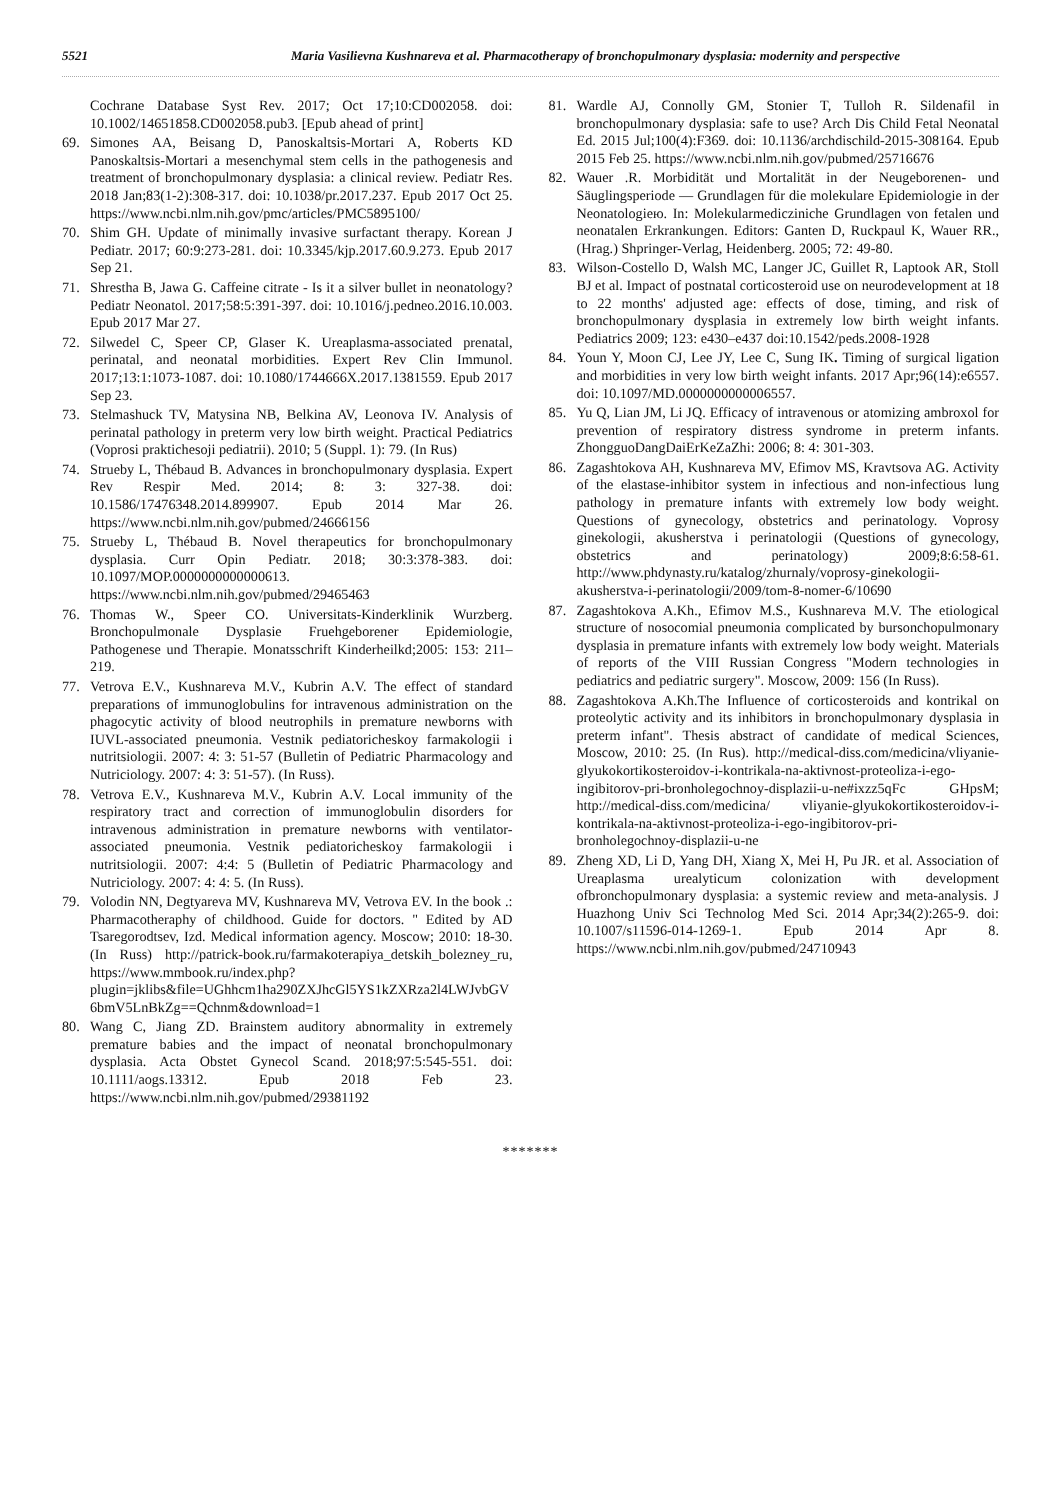5521 Maria Vasilievna Kushnareva et al. Pharmacotherapy of bronchopulmonary dysplasia: modernity and perspective
Cochrane Database Syst Rev. 2017; Oct 17;10:CD002058. doi: 10.1002/14651858.CD002058.pub3. [Epub ahead of print]
69. Simones AA, Beisang D, Panoskaltsis-Mortari A, Roberts KD Panoskaltsis-Mortari a mesenchymal stem cells in the pathogenesis and treatment of bronchopulmonary dysplasia: a clinical review. Pediatr Res. 2018 Jan;83(1-2):308-317. doi: 10.1038/pr.2017.237. Epub 2017 Oct 25. https://www.ncbi.nlm.nih.gov/pmc/articles/PMC5895100/
70. Shim GH. Update of minimally invasive surfactant therapy. Korean J Pediatr. 2017; 60:9:273-281. doi: 10.3345/kjp.2017.60.9.273. Epub 2017 Sep 21.
71. Shrestha B, Jawa G. Caffeine citrate - Is it a silver bullet in neonatology? Pediatr Neonatol. 2017;58:5:391-397. doi: 10.1016/j.pedneo.2016.10.003. Epub 2017 Mar 27.
72. Silwedel C, Speer CP, Glaser K. Ureaplasma-associated prenatal, perinatal, and neonatal morbidities. Expert Rev Clin Immunol. 2017;13:1:1073-1087. doi: 10.1080/1744666X.2017.1381559. Epub 2017 Sep 23.
73. Stelmashuck TV, Matysina NB, Belkina AV, Leonova IV. Analysis of perinatal pathology in preterm very low birth weight. Practical Pediatrics (Voprosi praktichesoji pediatrii). 2010; 5 (Suppl. 1): 79. (In Rus)
74. Strueby L, Thébaud B. Advances in bronchopulmonary dysplasia. Expert Rev Respir Med. 2014; 8: 3: 327-38. doi: 10.1586/17476348.2014.899907. Epub 2014 Mar 26. https://www.ncbi.nlm.nih.gov/pubmed/24666156
75. Strueby L, Thébaud B. Novel therapeutics for bronchopulmonary dysplasia. Curr Opin Pediatr. 2018; 30:3:378-383. doi: 10.1097/MOP.0000000000000613. https://www.ncbi.nlm.nih.gov/pubmed/29465463
76. Thomas W., Speer CO. Universitats-Kinderklinik Wurzberg. Bronchopulmonale Dysplasie Fruehgeborener Epidemiologie, Pathogenese und Therapie. Monatsschrift Kinderheilkd;2005: 153: 211–219.
77. Vetrova E.V., Kushnareva M.V., Kubrin A.V. The effect of standard preparations of immunoglobulins for intravenous administration on the phagocytic activity of blood neutrophils in premature newborns with IUVL-associated pneumonia. Vestnik pediatoricheskoy farmakologii i nutritsiologii. 2007: 4: 3: 51-57 (Bulletin of Pediatric Pharmacology and Nutriciology. 2007: 4: 3: 51-57). (In Russ).
78. Vetrova E.V., Kushnareva M.V., Kubrin A.V. Local immunity of the respiratory tract and correction of immunoglobulin disorders for intravenous administration in premature newborns with ventilator-associated pneumonia. Vestnik pediatoricheskoy farmakologii i nutritsiologii. 2007: 4:4: 5 (Bulletin of Pediatric Pharmacology and Nutriciology. 2007: 4: 4: 5. (In Russ).
79. Volodin NN, Degtyareva MV, Kushnareva MV, Vetrova EV. In the book .: Pharmacotheraphy of childhood. Guide for doctors. " Edited by AD Tsaregorodtsev, Izd. Medical information agency. Moscow; 2010: 18-30. (In Russ) http://patrick-book.ru/farmakoterapiya_detskih_bolezney_ru, https://www.mmbook.ru/index.php?plugin=jklibs&file=UGhhcm1ha290ZXJhcGl5YS1kZXRza2l4LWJvbGV6bmV5LnBkZg==Qchnm&download=1
80. Wang C, Jiang ZD. Brainstem auditory abnormality in extremely premature babies and the impact of neonatal bronchopulmonary dysplasia. Acta Obstet Gynecol Scand. 2018;97:5:545-551. doi: 10.1111/aogs.13312. Epub 2018 Feb 23. https://www.ncbi.nlm.nih.gov/pubmed/29381192
81. Wardle AJ, Connolly GM, Stonier T, Tulloh R. Sildenafil in bronchopulmonary dysplasia: safe to use? Arch Dis Child Fetal Neonatal Ed. 2015 Jul;100(4):F369. doi: 10.1136/archdischild-2015-308164. Epub 2015 Feb 25. https://www.ncbi.nlm.nih.gov/pubmed/25716676
82. Wauer .R. Morbidität und Mortalität in der Neugeborenen- und Säuglingsperiode — Grundlagen für die molekulare Epidemiologie in der Neonatologieю. In: Molekularmedicziniche Grundlagen von fetalen und neonatalen Erkrankungen. Editors: Ganten D, Ruckpaul K, Wauer RR., (Hrag.) Shpringer-Verlag, Heidenberg. 2005; 72: 49-80.
83. Wilson-Costello D, Walsh MC, Langer JC, Guillet R, Laptook AR, Stoll BJ et al. Impact of postnatal corticosteroid use on neurodevelopment at 18 to 22 months' adjusted age: effects of dose, timing, and risk of bronchopulmonary dysplasia in extremely low birth weight infants. Pediatrics 2009; 123: e430–e437 doi:10.1542/peds.2008-1928
84. Youn Y, Moon CJ, Lee JY, Lee C, Sung IK. Timing of surgical ligation and morbidities in very low birth weight infants. 2017 Apr;96(14):e6557. doi: 10.1097/MD.0000000000006557.
85. Yu Q, Lian JM, Li JQ. Efficacy of intravenous or atomizing ambroxol for prevention of respiratory distress syndrome in preterm infants. ZhongguoDangDaiErKeZaZhi: 2006; 8: 4: 301-303.
86. Zagashtokova AH, Kushnareva MV, Efimov MS, Kravtsova AG. Activity of the elastase-inhibitor system in infectious and non-infectious lung pathology in premature infants with extremely low body weight. Questions of gynecology, obstetrics and perinatology. Voprosy ginekologii, akusherstva i perinatologii (Questions of gynecology, obstetrics and perinatology) 2009;8:6:58-61. http://www.phdynasty.ru/katalog/zhurnaly/voprosy-ginekologii-akusherstva-i-perinatologii/2009/tom-8-nomer-6/10690
87. Zagashtokova A.Kh., Efimov M.S., Kushnareva M.V. The etiological structure of nosocomial pneumonia complicated by bursonchopulmonary dysplasia in premature infants with extremely low body weight. Materials of reports of the VIII Russian Congress "Modern technologies in pediatrics and pediatric surgery". Moscow, 2009: 156 (In Russ).
88. Zagashtokova A.Kh.The Influence of corticosteroids and kontrikal on proteolytic activity and its inhibitors in bronchopulmonary dysplasia in preterm infant". Thesis abstract of candidate of medical Sciences, Moscow, 2010: 25. (In Rus). http://medical-diss.com/medicina/vliyanie-glyukokortikosteroidov-i-kontrikala-na-aktivnost-proteoliza-i-ego-ingibitorov-pri-bronholegochnoy-displazii-u-ne#ixzz5qFc GHpsM; http://medical-diss.com/medicina/ vliyanie-glyukokortikosteroidov-i-kontrikala-na-aktivnost-proteoliza-i-ego-ingibitorov-pri-bronholegochnoy-displazii-u-ne
89. Zheng XD, Li D, Yang DH, Xiang X, Mei H, Pu JR. et al. Association of Ureaplasma urealyticum colonization with development ofbronchopulmonary dysplasia: a systemic review and meta-analysis. J Huazhong Univ Sci Technolog Med Sci. 2014 Apr;34(2):265-9. doi: 10.1007/s11596-014-1269-1. Epub 2014 Apr 8. https://www.ncbi.nlm.nih.gov/pubmed/24710943
*******